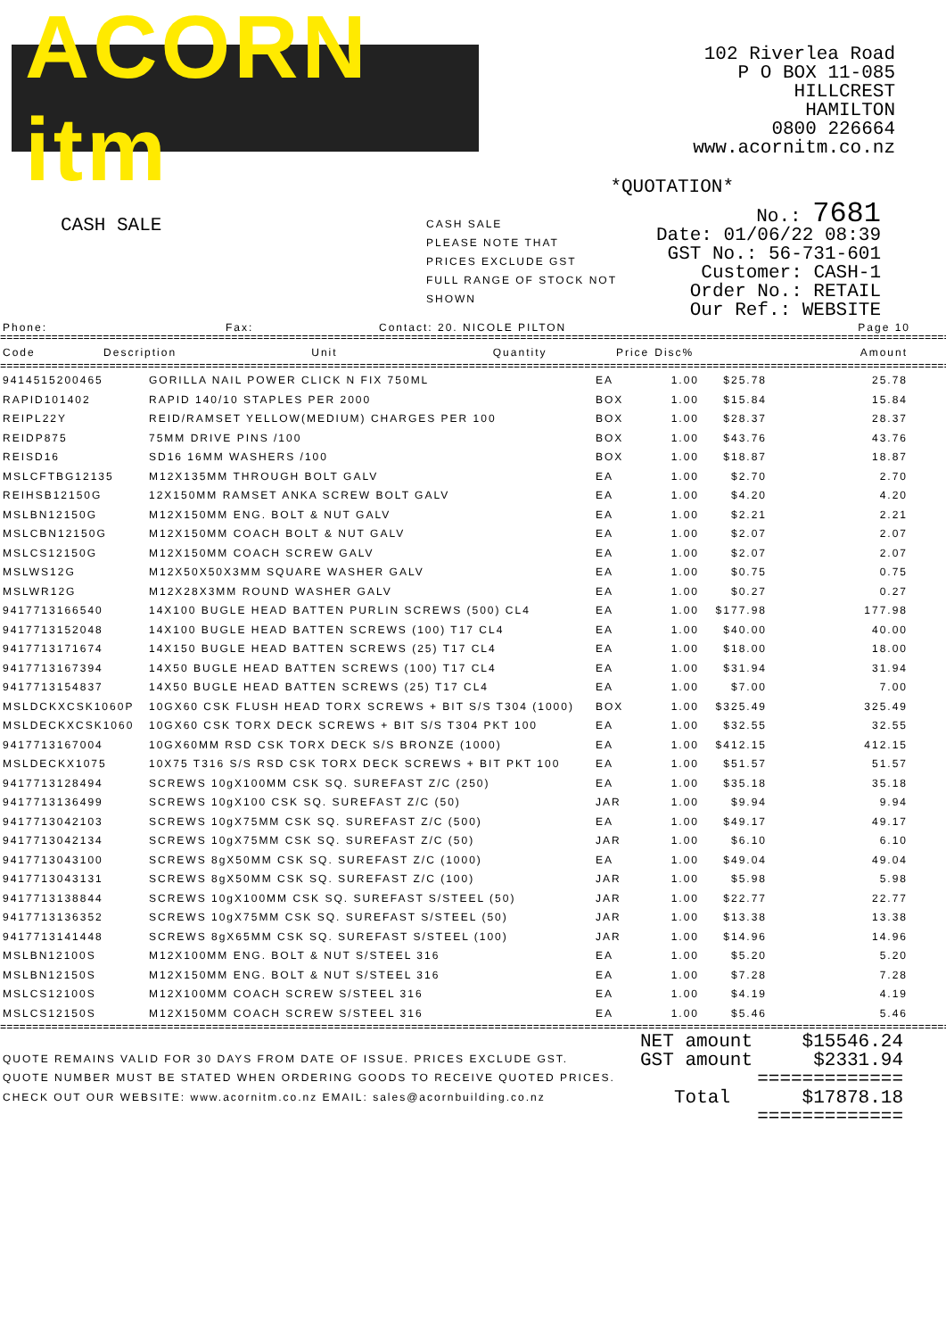ACORN itm
102 Riverlea Road
P O BOX 11-085
HILLCREST
HAMILTON
0800 226664
www.acornitm.co.nz
*QUOTATION*
CASH SALE
CASH SALE
PLEASE NOTE THAT
PRICES EXCLUDE GST
FULL RANGE OF STOCK NOT SHOWN
No.: 7681
Date: 01/06/22 08:39
GST No.: 56-731-601
Customer: CASH-1
Order No.: RETAIL
Our Ref.: WEBSITE
Phone: Fax: Contact: 20. NICOLE PILTON Page 10
==============================================================================================================================================================
| Code | Description | Unit | Quantity | Price | Disc% | Amount |
| --- | --- | --- | --- | --- | --- | --- |
==============================================================================================================================================================
| 9414515200465 | GORILLA NAIL POWER CLICK N FIX 750ML | EA | 1.00 | $25.78 | | 25.78 |
| RAPID101402 | RAPID 140/10 STAPLES PER 2000 | BOX | 1.00 | $15.84 | | 15.84 |
| REIPL22Y | REID/RAMSET YELLOW(MEDIUM) CHARGES PER 100 | BOX | 1.00 | $28.37 | | 28.37 |
| REIDP875 | 75MM DRIVE PINS /100 | BOX | 1.00 | $43.76 | | 43.76 |
| REISD16 | SD16 16MM WASHERS /100 | BOX | 1.00 | $18.87 | | 18.87 |
| MSLCFTBG12135 | M12X135MM THROUGH BOLT GALV | EA | 1.00 | $2.70 | | 2.70 |
| REIHSB12150G | 12X150MM RAMSET ANKA SCREW BOLT GALV | EA | 1.00 | $4.20 | | 4.20 |
| MSLBN12150G | M12X150MM ENG. BOLT & NUT GALV | EA | 1.00 | $2.21 | | 2.21 |
| MSLCBN12150G | M12X150MM COACH BOLT & NUT GALV | EA | 1.00 | $2.07 | | 2.07 |
| MSLCS12150G | M12X150MM COACH SCREW GALV | EA | 1.00 | $2.07 | | 2.07 |
| MSLWS12G | M12X50X50X3MM SQUARE WASHER GALV | EA | 1.00 | $0.75 | | 0.75 |
| MSLWR12G | M12X28X3MM ROUND WASHER GALV | EA | 1.00 | $0.27 | | 0.27 |
| 9417713166540 | 14X100 BUGLE HEAD BATTEN PURLIN SCREWS (500) CL4 | EA | 1.00 | $177.98 | | 177.98 |
| 9417713152048 | 14X100 BUGLE HEAD BATTEN SCREWS (100) T17 CL4 | EA | 1.00 | $40.00 | | 40.00 |
| 9417713171674 | 14X150 BUGLE HEAD BATTEN SCREWS (25) T17 CL4 | EA | 1.00 | $18.00 | | 18.00 |
| 9417713167394 | 14X50 BUGLE HEAD BATTEN SCREWS (100) T17 CL4 | EA | 1.00 | $31.94 | | 31.94 |
| 9417713154837 | 14X50 BUGLE HEAD BATTEN SCREWS (25) T17 CL4 | EA | 1.00 | $7.00 | | 7.00 |
| MSLDCKXCSK1060P | 10GX60 CSK FLUSH HEAD TORX SCREWS + BIT S/S T304 (1000) | BOX | 1.00 | $325.49 | | 325.49 |
| MSLDECKXCSK1060 | 10GX60 CSK TORX DECK SCREWS + BIT S/S T304 PKT 100 | EA | 1.00 | $32.55 | | 32.55 |
| 9417713167004 | 10GX60MM RSD CSK TORX DECK S/S BRONZE (1000) | EA | 1.00 | $412.15 | | 412.15 |
| MSLDECKX1075 | 10X75 T316 S/S RSD CSK TORX DECK SCREWS + BIT PKT 100 | EA | 1.00 | $51.57 | | 51.57 |
| 9417713128494 | SCREWS 10gX100MM CSK SQ. SUREFAST Z/C (250) | EA | 1.00 | $35.18 | | 35.18 |
| 9417713136499 | SCREWS 10gX100 CSK SQ. SUREFAST Z/C (50) | JAR | 1.00 | $9.94 | | 9.94 |
| 9417713042103 | SCREWS 10gX75MM CSK SQ. SUREFAST Z/C (500) | EA | 1.00 | $49.17 | | 49.17 |
| 9417713042134 | SCREWS 10gX75MM CSK SQ. SUREFAST Z/C (50) | JAR | 1.00 | $6.10 | | 6.10 |
| 9417713043100 | SCREWS 8gX50MM CSK SQ. SUREFAST Z/C (1000) | EA | 1.00 | $49.04 | | 49.04 |
| 9417713043131 | SCREWS 8gX50MM CSK SQ. SUREFAST Z/C (100) | JAR | 1.00 | $5.98 | | 5.98 |
| 9417713138844 | SCREWS 10gX100MM CSK SQ. SUREFAST S/STEEL (50) | JAR | 1.00 | $22.77 | | 22.77 |
| 9417713136352 | SCREWS 10gX75MM CSK SQ. SUREFAST S/STEEL (50) | JAR | 1.00 | $13.38 | | 13.38 |
| 9417713141448 | SCREWS 8gX65MM CSK SQ. SUREFAST S/STEEL (100) | JAR | 1.00 | $14.96 | | 14.96 |
| MSLBN12100S | M12X100MM ENG. BOLT & NUT S/STEEL 316 | EA | 1.00 | $5.20 | | 5.20 |
| MSLBN12150S | M12X150MM ENG. BOLT & NUT S/STEEL 316 | EA | 1.00 | $7.28 | | 7.28 |
| MSLCS12100S | M12X100MM COACH SCREW S/STEEL 316 | EA | 1.00 | $4.19 | | 4.19 |
| MSLCS12150S | M12X150MM COACH SCREW S/STEEL 316 | EA | 1.00 | $5.46 | | 5.46 |
==============================================================================================================================================================
QUOTE REMAINS VALID FOR 30 DAYS FROM DATE OF ISSUE. PRICES EXCLUDE GST.
QUOTE NUMBER MUST BE STATED WHEN ORDERING GOODS TO RECEIVE QUOTED PRICES.
CHECK OUT OUR WEBSITE: www.acornitm.co.nz EMAIL: sales@acornbuilding.co.nz
NET amount $15546.24
GST amount $2331.94
=============
Total $17878.18
=============